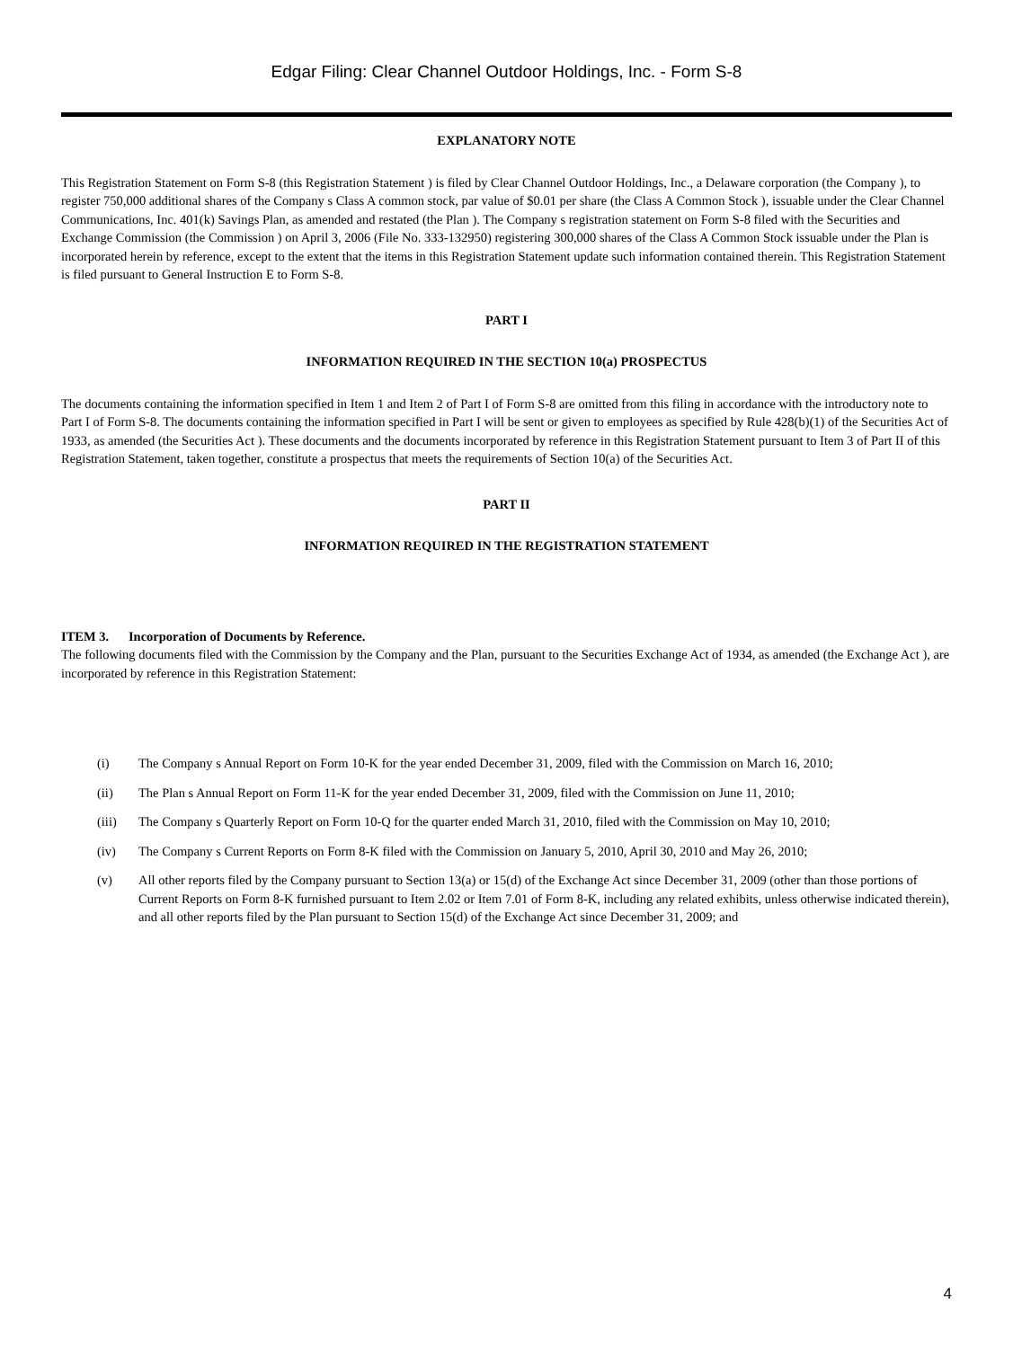Edgar Filing: Clear Channel Outdoor Holdings, Inc. - Form S-8
EXPLANATORY NOTE
This Registration Statement on Form S-8 (this Registration Statement ) is filed by Clear Channel Outdoor Holdings, Inc., a Delaware corporation (the Company ), to register 750,000 additional shares of the Company s Class A common stock, par value of $0.01 per share (the Class A Common Stock ), issuable under the Clear Channel Communications, Inc. 401(k) Savings Plan, as amended and restated (the Plan ). The Company s registration statement on Form S-8 filed with the Securities and Exchange Commission (the Commission ) on April 3, 2006 (File No. 333-132950) registering 300,000 shares of the Class A Common Stock issuable under the Plan is incorporated herein by reference, except to the extent that the items in this Registration Statement update such information contained therein. This Registration Statement is filed pursuant to General Instruction E to Form S-8.
PART I
INFORMATION REQUIRED IN THE SECTION 10(a) PROSPECTUS
The documents containing the information specified in Item 1 and Item 2 of Part I of Form S-8 are omitted from this filing in accordance with the introductory note to Part I of Form S-8. The documents containing the information specified in Part I will be sent or given to employees as specified by Rule 428(b)(1) of the Securities Act of 1933, as amended (the Securities Act ). These documents and the documents incorporated by reference in this Registration Statement pursuant to Item 3 of Part II of this Registration Statement, taken together, constitute a prospectus that meets the requirements of Section 10(a) of the Securities Act.
PART II
INFORMATION REQUIRED IN THE REGISTRATION STATEMENT
ITEM 3. Incorporation of Documents by Reference.
The following documents filed with the Commission by the Company and the Plan, pursuant to the Securities Exchange Act of 1934, as amended (the Exchange Act ), are incorporated by reference in this Registration Statement:
(i) The Company s Annual Report on Form 10-K for the year ended December 31, 2009, filed with the Commission on March 16, 2010;
(ii) The Plan s Annual Report on Form 11-K for the year ended December 31, 2009, filed with the Commission on June 11, 2010;
(iii) The Company s Quarterly Report on Form 10-Q for the quarter ended March 31, 2010, filed with the Commission on May 10, 2010;
(iv) The Company s Current Reports on Form 8-K filed with the Commission on January 5, 2010, April 30, 2010 and May 26, 2010;
(v) All other reports filed by the Company pursuant to Section 13(a) or 15(d) of the Exchange Act since December 31, 2009 (other than those portions of Current Reports on Form 8-K furnished pursuant to Item 2.02 or Item 7.01 of Form 8-K, including any related exhibits, unless otherwise indicated therein), and all other reports filed by the Plan pursuant to Section 15(d) of the Exchange Act since December 31, 2009; and
4